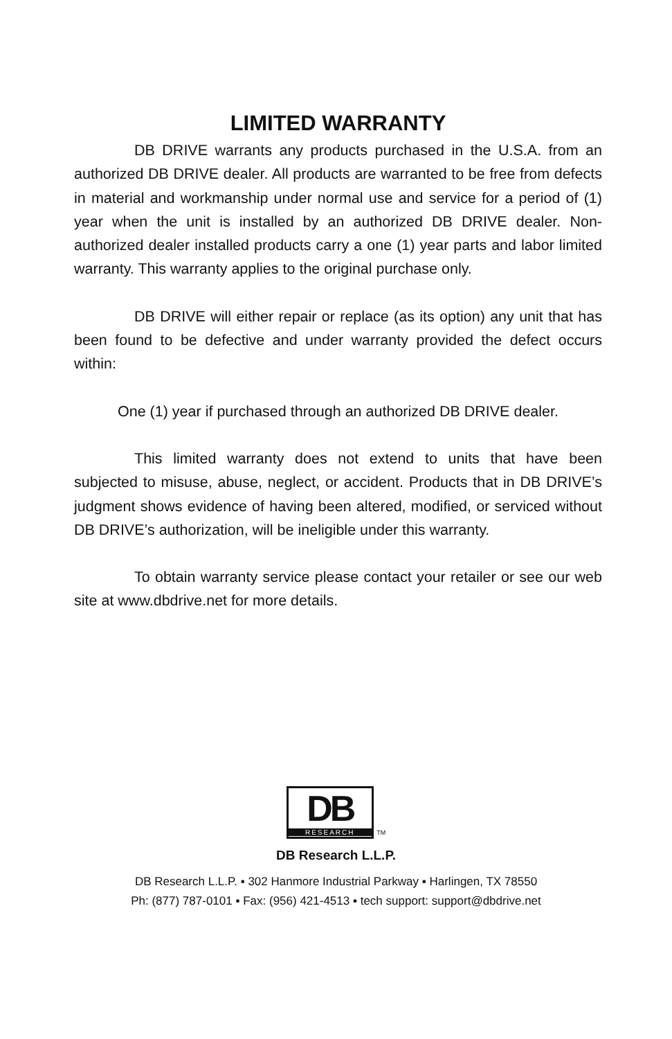LIMITED WARRANTY
DB DRIVE warrants any products purchased in the U.S.A. from an authorized DB DRIVE dealer. All products are warranted to be free from defects in material and workmanship under normal use and service for a period of (1) year when the unit is installed by an authorized DB DRIVE dealer. Non-authorized dealer installed products carry a one (1) year parts and labor limited warranty. This warranty applies to the original purchase only.
DB DRIVE will either repair or replace (as its option) any unit that has been found to be defective and under warranty provided the defect occurs within:
One (1) year if purchased through an authorized DB DRIVE dealer.
This limited warranty does not extend to units that have been subjected to misuse, abuse, neglect, or accident. Products that in DB DRIVE’s judgment shows evidence of having been altered, modified, or serviced without DB DRIVE’s authorization, will be ineligible under this warranty.
To obtain warranty service please contact your retailer or see our web site at www.dbdrive.net for more details.
DB
RESEARCH
TM
DB Research L.L.P.
DB Research L.L.P. ▪ 302 Hanmore Industrial Parkway ▪ Harlingen, TX 78550
Ph: (877) 787-0101 ▪ Fax: (956) 421-4513 ▪ tech support: support@dbdrive.net